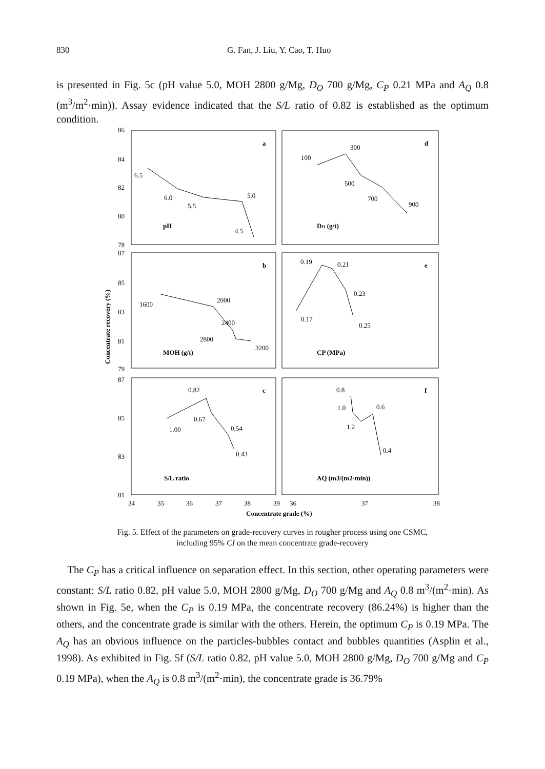830
G. Fan, J. Liu, Y. Cao, T. Huo
is presented in Fig. 5c (pH value 5.0, MOH 2800 g/Mg, D<sub>O</sub> 700 g/Mg, C<sub>P</sub> 0.21 MPa and A<sub>Q</sub> 0.8 (m<sup>3</sup>/m<sup>2</sup>·min)). Assay evidence indicated that the S/L ratio of 0.82 is established as the optimum condition.
86
84
82
80
78
87
85
83
81
79
87
85
83
81
34
35
36
37
38
39
36
37
38
Concentrate grade (%)
Concentrate recovery (%)
a
d
b
e
c
f
6.5
6.0
5.5
5.0
4.5
pH
100
300
500
700
900
DO (g/t)
1600
2000
2400
2800
3200
MOH (g/t)
0.19
0.21
0.23
0.17
0.25
CP (MPa)
0.82
0.67
1.00
0.54
0.43
S/L ratio
0.8
1.0
0.6
1.2
0.4
AQ (m3/(m2·min))
Fig. 5. Effect of the parameters on grade-recovery curves in rougher process using one CSMC,
including 95% CI on the mean concentrate grade-recovery
The C<sub>P</sub> has a critical influence on separation effect. In this section, other operating parameters were constant: S/L ratio 0.82, pH value 5.0, MOH 2800 g/Mg, D<sub>O</sub> 700 g/Mg and A<sub>Q</sub> 0.8 m<sup>3</sup>/(m<sup>2</sup>·min). As shown in Fig. 5e, when the C<sub>P</sub> is 0.19 MPa, the concentrate recovery (86.24%) is higher than the others, and the concentrate grade is similar with the others. Herein, the optimum C<sub>P</sub> is 0.19 MPa. The A<sub>Q</sub> has an obvious influence on the particles-bubbles contact and bubbles quantities (Asplin et al., 1998). As exhibited in Fig. 5f (S/L ratio 0.82, pH value 5.0, MOH 2800 g/Mg, D<sub>O</sub> 700 g/Mg and C<sub>P</sub> 0.19 MPa), when the A<sub>Q</sub> is 0.8 m<sup>3</sup>/(m<sup>2</sup>·min), the concentrate grade is 36.79%